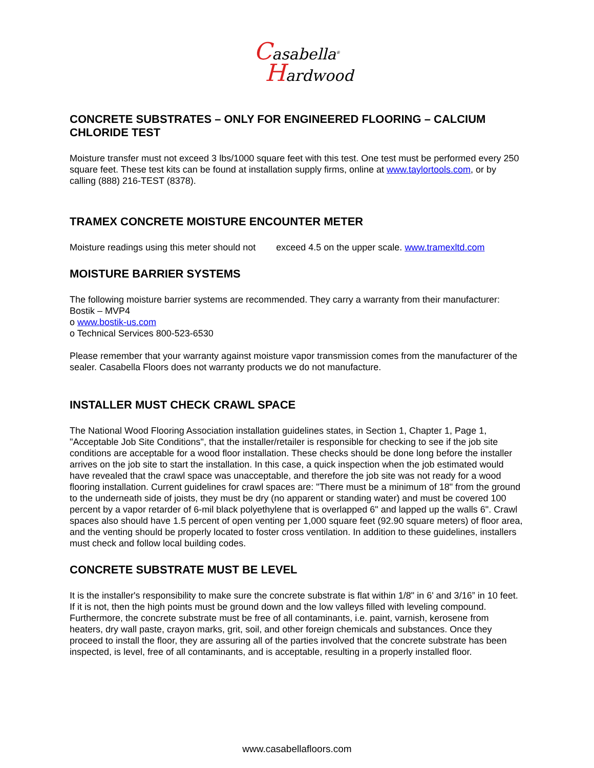Casabella<sup>®</sup>
Hardwood
CONCRETE SUBSTRATES – ONLY FOR ENGINEERED FLOORING – CALCIUM CHLORIDE TEST
Moisture transfer must not exceed 3 lbs/1000 square feet with this test. One test must be performed every 250 square feet. These test kits can be found at installation supply firms, online at www.taylortools.com, or by calling (888) 216-TEST (8378).
TRAMEX CONCRETE MOISTURE ENCOUNTER METER
Moisture readings using this meter should not exceed 4.5 on the upper scale. www.tramexltd.com
MOISTURE BARRIER SYSTEMS
The following moisture barrier systems are recommended. They carry a warranty from their manufacturer:
Bostik – MVP4
o www.bostik-us.com
o Technical Services 800-523-6530
Please remember that your warranty against moisture vapor transmission comes from the manufacturer of the sealer. Casabella Floors does not warranty products we do not manufacture.
INSTALLER MUST CHECK CRAWL SPACE
The National Wood Flooring Association installation guidelines states, in Section 1, Chapter 1, Page 1, "Acceptable Job Site Conditions", that the installer/retailer is responsible for checking to see if the job site conditions are acceptable for a wood floor installation. These checks should be done long before the installer arrives on the job site to start the installation. In this case, a quick inspection when the job estimated would have revealed that the crawl space was unacceptable, and therefore the job site was not ready for a wood flooring installation. Current guidelines for crawl spaces are: "There must be a minimum of 18" from the ground to the underneath side of joists, they must be dry (no apparent or standing water) and must be covered 100 percent by a vapor retarder of 6-mil black polyethylene that is overlapped 6" and lapped up the walls 6". Crawl spaces also should have 1.5 percent of open venting per 1,000 square feet (92.90 square meters) of floor area, and the venting should be properly located to foster cross ventilation. In addition to these guidelines, installers must check and follow local building codes.
CONCRETE SUBSTRATE MUST BE LEVEL
It is the installer's responsibility to make sure the concrete substrate is flat within 1/8" in 6' and 3/16” in 10 feet. If it is not, then the high points must be ground down and the low valleys filled with leveling compound. Furthermore, the concrete substrate must be free of all contaminants, i.e. paint, varnish, kerosene from heaters, dry wall paste, crayon marks, grit, soil, and other foreign chemicals and substances. Once they proceed to install the floor, they are assuring all of the parties involved that the concrete substrate has been inspected, is level, free of all contaminants, and is acceptable, resulting in a properly installed floor.
www.casabellafloors.com